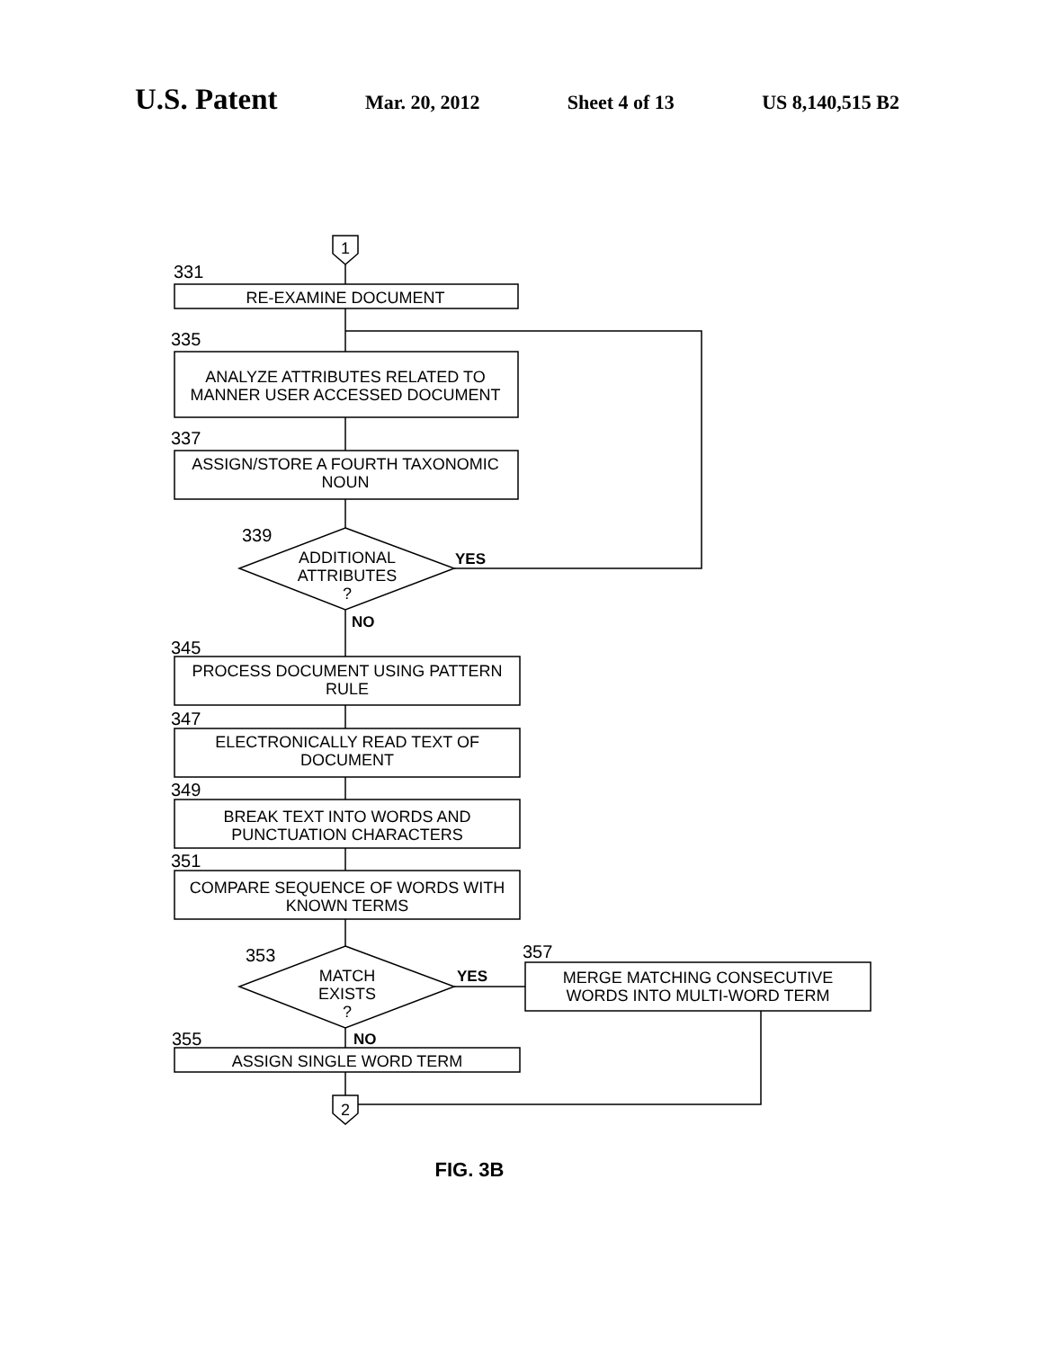U.S. Patent Mar. 20, 2012 Sheet 4 of 13 US 8,140,515 B2
1
2
RE-EXAMINE DOCUMENT
ANALYZE ATTRIBUTES RELATED TO
MANNER USER ACCESSED DOCUMENT
ASSIGN/STORE A FOURTH TAXONOMIC
NOUN
ADDITIONAL
ATTRIBUTES
?
PROCESS DOCUMENT USING PATTERN
RULE
ELECTRONICALLY READ TEXT OF
DOCUMENT
BREAK TEXT INTO WORDS AND
PUNCTUATION CHARACTERS
COMPARE SEQUENCE OF WORDS WITH
KNOWN TERMS
MATCH
EXISTS
?
MERGE MATCHING CONSECUTIVE
WORDS INTO MULTI-WORD TERM
ASSIGN SINGLE WORD TERM
331
335
337
339
345
347
349
351
353
357
355
YES
NO
YES
NO
FIG. 3B